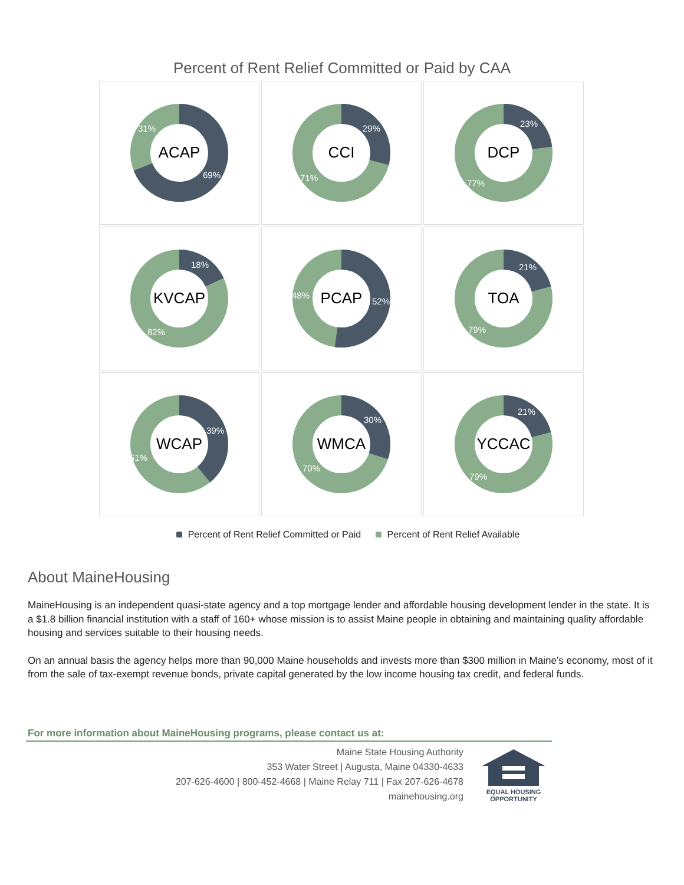Percent of Rent Relief Committed or Paid by CAA
ACAP
31%
69%
CCI
29%
71%
DCP
23%
77%
KVCAP
18%
82%
PCAP
48%
52%
TOA
21%
79%
WCAP
39%
61%
WMCA
30%
70%
YCCAC
21%
79%
Percent of Rent Relief Committed or Paid Percent of Rent Relief Available
About MaineHousing
MaineHousing is an independent quasi-state agency and a top mortgage lender and affordable housing development lender in the state. It is a $1.8 billion financial institution with a staff of 160+ whose mission is to assist Maine people in obtaining and maintaining quality affordable housing and services suitable to their housing needs.
On an annual basis the agency helps more than 90,000 Maine households and invests more than $300 million in Maine’s economy, most of it from the sale of tax-exempt revenue bonds, private capital generated by the low income housing tax credit, and federal funds.
For more information about MaineHousing programs, please contact us at:
Maine State Housing Authority
353 Water Street | Augusta, Maine 04330-4633
207-626-4600 | 800-452-4668 | Maine Relay 711 | Fax 207-626-4678
mainehousing.org
EQUAL HOUSING
OPPORTUNITY